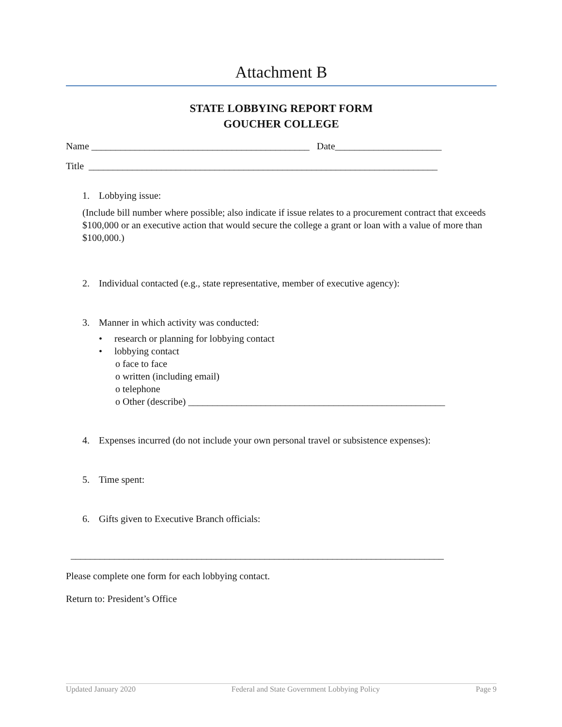Attachment B
STATE LOBBYING REPORT FORM
GOUCHER COLLEGE
Name _____________________________________________ Date______________________
Title ________________________________________________________________________
1. Lobbying issue:
(Include bill number where possible; also indicate if issue relates to a procurement contract that exceeds $100,000 or an executive action that would secure the college a grant or loan with a value of more than $100,000.)
2. Individual contacted (e.g., state representative, member of executive agency):
3. Manner in which activity was conducted:
• research or planning for lobbying contact
• lobbying contact
o face to face
o written (including email)
o telephone
o Other (describe) _____________________________________________________
4. Expenses incurred (do not include your own personal travel or subsistence expenses):
5. Time spent:
6. Gifts given to Executive Branch officials:
_____________________________________________________________________________
Please complete one form for each lobbying contact.
Return to: President’s Office
Updated January 2020 Federal and State Government Lobbying Policy Page 9